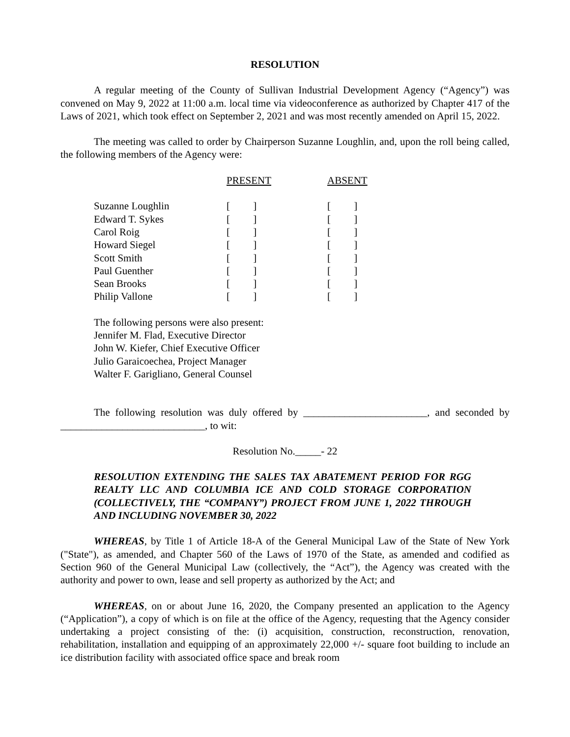RESOLUTION
A regular meeting of the County of Sullivan Industrial Development Agency (“Agency”) was convened on May 9, 2022 at 11:00 a.m. local time via videoconference as authorized by Chapter 417 of the Laws of 2021, which took effect on September 2, 2021 and was most recently amended on April 15, 2022.
The meeting was called to order by Chairperson Suzanne Loughlin, and, upon the roll being called, the following members of the Agency were:
| | PRESENT | ABSENT |
| Suzanne Loughlin | [ ] | [ ] |
| Edward T. Sykes | [ ] | [ ] |
| Carol Roig | [ ] | [ ] |
| Howard Siegel | [ ] | [ ] |
| Scott Smith | [ ] | [ ] |
| Paul Guenther | [ ] | [ ] |
| Sean Brooks | [ ] | [ ] |
| Philip Vallone | [ ] | [ ] |
The following persons were also present:
Jennifer M. Flad, Executive Director
John W. Kiefer, Chief Executive Officer
Julio Garaicoechea, Project Manager
Walter F. Garigliano, General Counsel
The following resolution was duly offered by ________________________, and seconded by ____________________________, to wit:
Resolution No._____- 22
RESOLUTION EXTENDING THE SALES TAX ABATEMENT PERIOD FOR RGG REALTY LLC AND COLUMBIA ICE AND COLD STORAGE CORPORATION (COLLECTIVELY, THE “COMPANY”) PROJECT FROM JUNE 1, 2022 THROUGH AND INCLUDING NOVEMBER 30, 2022
WHEREAS, by Title 1 of Article 18-A of the General Municipal Law of the State of New York ("State"), as amended, and Chapter 560 of the Laws of 1970 of the State, as amended and codified as Section 960 of the General Municipal Law (collectively, the “Act”), the Agency was created with the authority and power to own, lease and sell property as authorized by the Act; and
WHEREAS, on or about June 16, 2020, the Company presented an application to the Agency (“Application”), a copy of which is on file at the office of the Agency, requesting that the Agency consider undertaking a project consisting of the: (i) acquisition, construction, reconstruction, renovation, rehabilitation, installation and equipping of an approximately 22,000 +/- square foot building to include an ice distribution facility with associated office space and break room